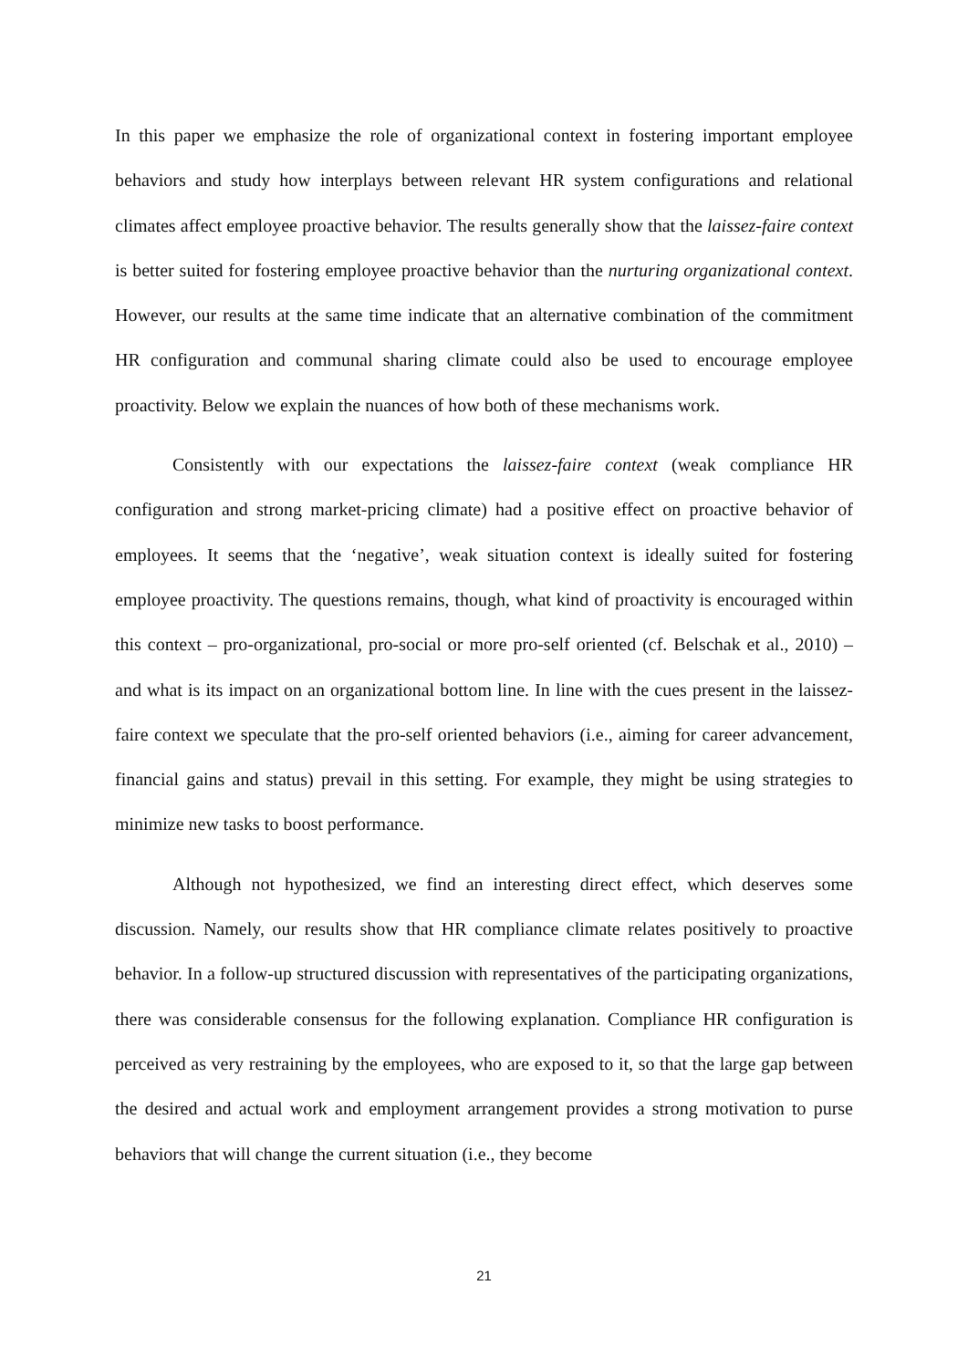In this paper we emphasize the role of organizational context in fostering important employee behaviors and study how interplays between relevant HR system configurations and relational climates affect employee proactive behavior. The results generally show that the laissez-faire context is better suited for fostering employee proactive behavior than the nurturing organizational context. However, our results at the same time indicate that an alternative combination of the commitment HR configuration and communal sharing climate could also be used to encourage employee proactivity. Below we explain the nuances of how both of these mechanisms work.
Consistently with our expectations the laissez-faire context (weak compliance HR configuration and strong market-pricing climate) had a positive effect on proactive behavior of employees. It seems that the ‘negative’, weak situation context is ideally suited for fostering employee proactivity. The questions remains, though, what kind of proactivity is encouraged within this context – pro-organizational, pro-social or more pro-self oriented (cf. Belschak et al., 2010) – and what is its impact on an organizational bottom line. In line with the cues present in the laissez-faire context we speculate that the pro-self oriented behaviors (i.e., aiming for career advancement, financial gains and status) prevail in this setting. For example, they might be using strategies to minimize new tasks to boost performance.
Although not hypothesized, we find an interesting direct effect, which deserves some discussion. Namely, our results show that HR compliance climate relates positively to proactive behavior. In a follow-up structured discussion with representatives of the participating organizations, there was considerable consensus for the following explanation. Compliance HR configuration is perceived as very restraining by the employees, who are exposed to it, so that the large gap between the desired and actual work and employment arrangement provides a strong motivation to purse behaviors that will change the current situation (i.e., they become
21